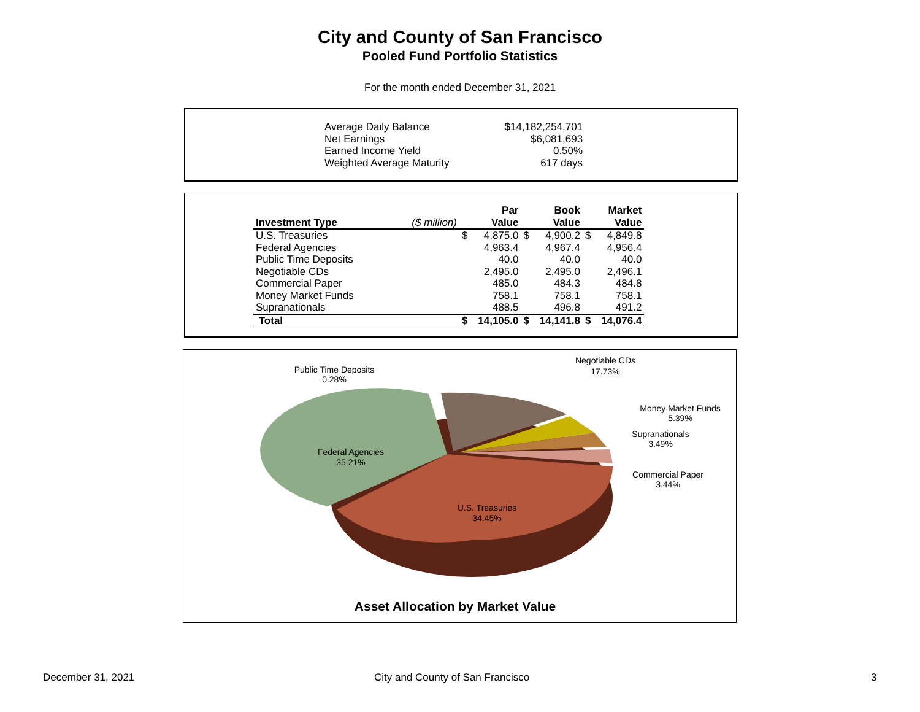City and County of San Francisco
Pooled Fund Portfolio Statistics
For the month ended December 31, 2021
| Average Daily Balance | $14,182,254,701 |
| Net Earnings | $6,081,693 |
| Earned Income Yield | 0.50% |
| Weighted Average Maturity | 617 days |
| Investment Type | ($ million) | | Par Value | | Book Value | | Market Value |
| --- | --- | --- | --- | --- | --- | --- | --- |
| U.S. Treasuries | | $ | 4,875.0 | $ | 4,900.2 | $ | 4,849.8 |
| Federal Agencies | | | 4,963.4 | | 4,967.4 | | 4,956.4 |
| Public Time Deposits | | | 40.0 | | 40.0 | | 40.0 |
| Negotiable CDs | | | 2,495.0 | | 2,495.0 | | 2,496.1 |
| Commercial Paper | | | 485.0 | | 484.3 | | 484.8 |
| Money Market Funds | | | 758.1 | | 758.1 | | 758.1 |
| Supranationals | | | 488.5 | | 496.8 | | 491.2 |
| Total | | $ | 14,105.0 | $ | 14,141.8 | $ | 14,076.4 |
Public Time Deposits
0.28%
Negotiable CDs
17.73%
Money Market Funds
5.39%
Supranationals
3.49%
Commercial Paper
3.44%
Federal Agencies
35.21%
U.S. Treasuries
34.45%
Asset Allocation by Market Value
December 31, 2021
City and County of San Francisco
3